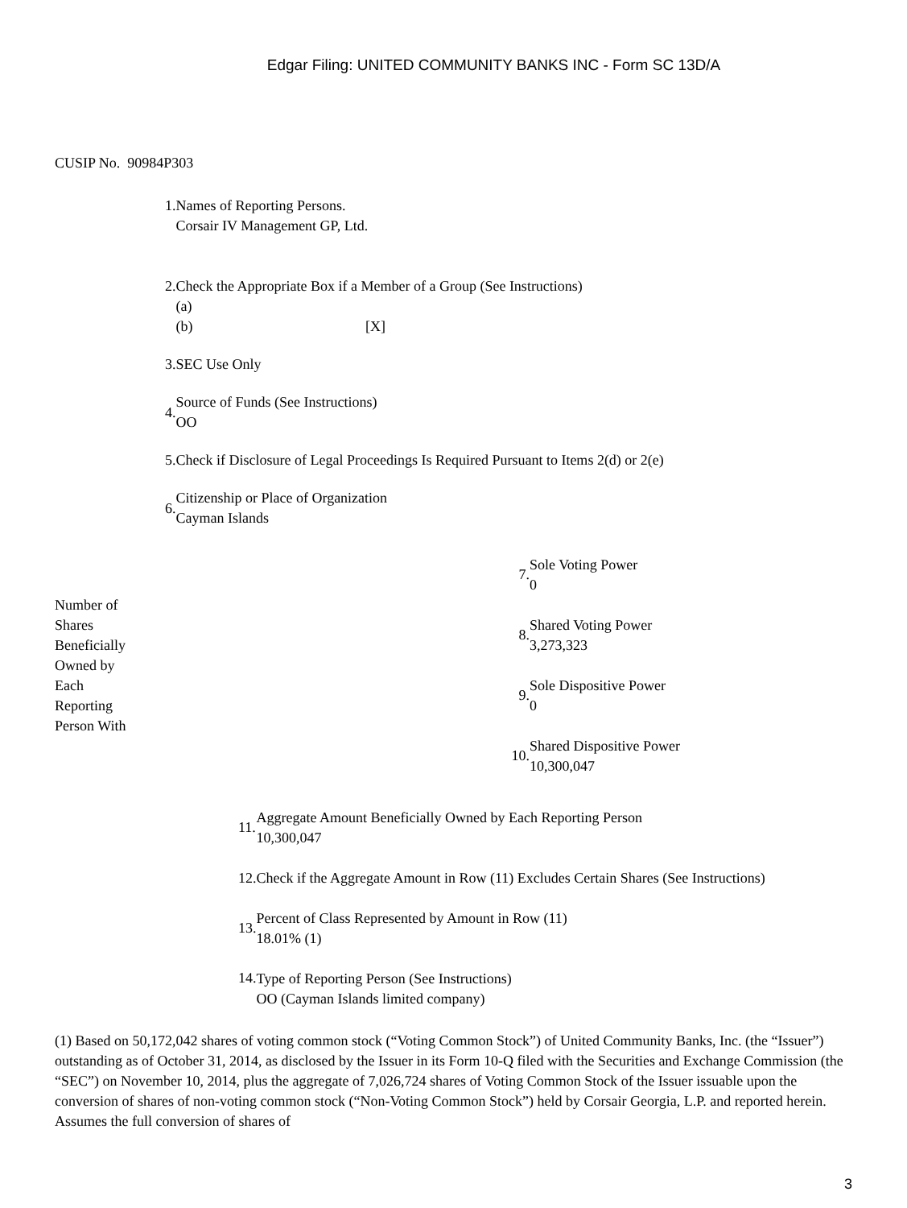Edgar Filing: UNITED COMMUNITY BANKS INC - Form SC 13D/A
CUSIP No. 90984P303
| 1. | Names of Reporting Persons. Corsair IV Management GP, Ltd. |
| 2. | Check the Appropriate Box if a Member of a Group (See Instructions) (a) (b) [X] |
| 3. | SEC Use Only |
| 4. | Source of Funds (See Instructions) OO |
| 5. | Check if Disclosure of Legal Proceedings Is Required Pursuant to Items 2(d) or 2(e) |
| 6. | Citizenship or Place of Organization Cayman Islands |
| Number of Shares Beneficially Owned by Each Reporting Person With | 7. | Sole Voting Power 0 |
| | 8. | Shared Voting Power 3,273,323 |
| | 9. | Sole Dispositive Power 0 |
| | 10. | Shared Dispositive Power 10,300,047 |
| 11. | Aggregate Amount Beneficially Owned by Each Reporting Person 10,300,047 |
| 12. | Check if the Aggregate Amount in Row (11) Excludes Certain Shares (See Instructions) |
| 13. | Percent of Class Represented by Amount in Row (11) 18.01% (1) |
| 14. | Type of Reporting Person (See Instructions) OO (Cayman Islands limited company) |
(1) Based on 50,172,042 shares of voting common stock (“Voting Common Stock”) of United Community Banks, Inc. (the “Issuer”) outstanding as of October 31, 2014, as disclosed by the Issuer in its Form 10-Q filed with the Securities and Exchange Commission (the “SEC”) on November 10, 2014, plus the aggregate of 7,026,724 shares of Voting Common Stock of the Issuer issuable upon the conversion of shares of non-voting common stock (“Non-Voting Common Stock”) held by Corsair Georgia, L.P. and reported herein. Assumes the full conversion of shares of
3